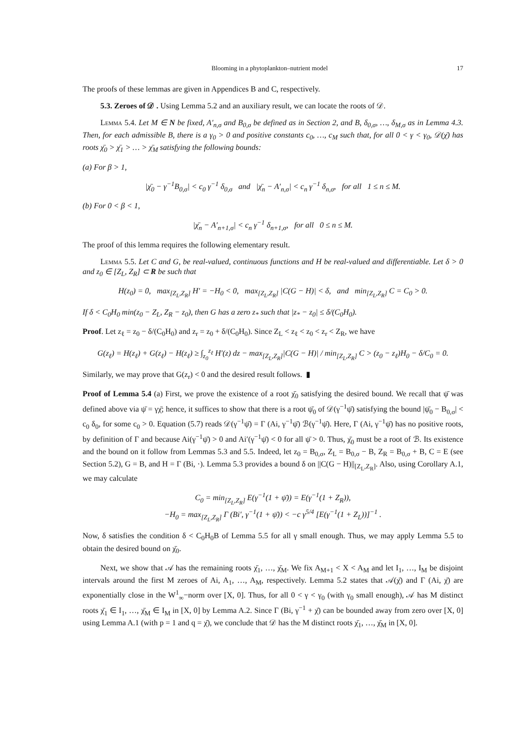Blooming in a phytoplankton–nutrient model 17
The proofs of these lemmas are given in Appendices B and C, respectively.
5.3. Zeroes of 𝒟 . Using Lemma 5.2 and an auxiliary result, we can locate the roots of 𝒟.
Lemma 5.4. Let M ∈ N be fixed, A′<sub>n,σ</sub> and B<sub>0,σ</sub> be defined as in Section 2, and B, δ<sub>0,σ</sub>, …, δ<sub>M,σ</sub> as in Lemma 4.3. Then, for each admissible B, there is a γ<sub>0</sub> > 0 and positive constants c<sub>0</sub>, …, c<sub>M</sub> such that, for all 0 < γ < γ<sub>0</sub>, 𝒟(χ̄) has roots χ̄<sub>0</sub> > χ̄<sub>1</sub> > … > χ̄<sub>M</sub> satisfying the following bounds:
(a) For β > 1,
|χ̄<sub>0</sub> − γ<sup>−1</sup>B<sub>0,σ</sub>| < c<sub>0</sub> γ<sup>−1</sup> δ<sub>0,σ</sub> and |χ̄<sub>n</sub> − A′<sub>n,σ</sub>| < c<sub>n</sub> γ<sup>−1</sup> δ<sub>n,σ</sub>, for all 1 ≤ n ≤ M.
(b) For 0 < β < 1,
|χ̄<sub>n</sub> − A′<sub>n+1,σ</sub>| < c<sub>n</sub> γ<sup>−1</sup> δ<sub>n+1,σ</sub>, for all 0 ≤ n ≤ M.
The proof of this lemma requires the following elementary result.
Lemma 5.5. Let C and G, be real-valued, continuous functions and H be real-valued and differentiable. Let δ > 0 and z<sub>0</sub> ∈ [Z<sub>L</sub>, Z<sub>R</sub>] ⊂ R be such that
H(z<sub>0</sub>) = 0, max<sub>[Z<sub>L</sub>,Z<sub>R</sub>]</sub> H′ = −H<sub>0</sub> < 0, max<sub>[Z<sub>L</sub>,Z<sub>R</sub>]</sub> |C(G − H)| < δ, and min<sub>[Z<sub>L</sub>,Z<sub>R</sub>]</sub> C = C<sub>0</sub> > 0.
If δ < C<sub>0</sub>H<sub>0</sub> min(z<sub>0</sub> − Z<sub>L</sub>, Z<sub>R</sub> − z<sub>0</sub>), then G has a zero z<sub>*</sub> such that |z<sub>*</sub> − z<sub>0</sub>| ≤ δ/(C<sub>0</sub>H<sub>0</sub>).
Proof. Let z<sub>ℓ</sub> = z<sub>0</sub> − δ/(C<sub>0</sub>H<sub>0</sub>) and z<sub>r</sub> = z<sub>0</sub> + δ/(C<sub>0</sub>H<sub>0</sub>). Since Z<sub>L</sub> < z<sub>ℓ</sub> < z<sub>0</sub> < z<sub>r</sub> < Z<sub>R</sub>, we have
G(z<sub>ℓ</sub>) = H(z<sub>ℓ</sub>) + G(z<sub>ℓ</sub>) − H(z<sub>ℓ</sub>) ≥ ∫<sub>z<sub>0</sub></sub><sup>z<sub>ℓ</sub></sup> H′(z) dz − max<sub>[Z<sub>L</sub>,Z<sub>R</sub>]</sub>|C(G − H)| / min<sub>[Z<sub>L</sub>,Z<sub>R</sub>]</sub> C > (z<sub>0</sub> − z<sub>ℓ</sub>)H<sub>0</sub> − δ/C<sub>0</sub> = 0.
Similarly, we may prove that G(z<sub>r</sub>) < 0 and the desired result follows. ▮
Proof of Lemma 5.4 (a) First, we prove the existence of a root χ̄<sub>0</sub> satisfying the desired bound. We recall that ψ̄ was defined above via ψ̄ = γχ̄; hence, it suffices to show that there is a root ψ̄<sub>0</sub> of 𝒟(γ<sup>−1</sup>ψ̄) satisfying the bound |ψ̄<sub>0</sub> − B<sub>0,σ</sub>| < c<sub>0</sub> δ<sub>0</sub>, for some c<sub>0</sub> > 0. Equation (5.7) reads 𝒟(γ<sup>−1</sup>ψ̄) = Γ (Ai, γ<sup>−1</sup>ψ̄) ℬ(γ<sup>−1</sup>ψ̄). Here, Γ (Ai, γ<sup>−1</sup>ψ̄) has no positive roots, by definition of Γ and because Ai(γ<sup>−1</sup>ψ̄) > 0 and Ai′(γ<sup>−1</sup>ψ̄) < 0 for all ψ̄ > 0. Thus, χ̄<sub>0</sub> must be a root of ℬ. Its existence and the bound on it follow from Lemmas 5.3 and 5.5. Indeed, let z<sub>0</sub> = B<sub>0,σ</sub>, Z<sub>L</sub> = B<sub>0,σ</sub> − B, Z<sub>R</sub> = B<sub>0,σ</sub> + B, C = E (see Section 5.2), G = B, and H = Γ (Bi, ·). Lemma 5.3 provides a bound δ on ||C(G − H)||<sub>[Z<sub>L</sub>,Z<sub>R</sub>]</sub>. Also, using Corollary A.1, we may calculate
C<sub>0</sub> = min<sub>[Z<sub>L</sub>,Z<sub>R</sub>]</sub> E(γ<sup>−1</sup>(1 + ψ̄)) = E(γ<sup>−1</sup>(1 + Z<sub>R</sub>)),
−H<sub>0</sub> = max<sub>[Z<sub>L</sub>,Z<sub>R</sub>]</sub> Γ (Bi′, γ<sup>−1</sup>(1 + ψ̄)) < −c γ<sup>5/4</sup> [E(γ<sup>−1</sup>(1 + Z<sub>L</sub>))]<sup>−1</sup> .
Now, δ satisfies the condition δ < C<sub>0</sub>H<sub>0</sub>B of Lemma 5.5 for all γ small enough. Thus, we may apply Lemma 5.5 to obtain the desired bound on χ̄<sub>0</sub>.
Next, we show that 𝒜 has the remaining roots χ̄<sub>1</sub>, …, χ̄<sub>M</sub>. We fix A<sub>M+1</sub> < X < A<sub>M</sub> and let I<sub>1</sub>, …, I<sub>M</sub> be disjoint intervals around the first M zeroes of Ai, A<sub>1</sub>, …, A<sub>M</sub>, respectively. Lemma 5.2 states that 𝒜(χ̄) and Γ (Ai, χ̄) are exponentially close in the W<sup>1</sup><sub>∞</sub>−norm over [X, 0]. Thus, for all 0 < γ < γ<sub>0</sub> (with γ<sub>0</sub> small enough), 𝒜 has M distinct roots χ̄<sub>1</sub> ∈ I<sub>1</sub>, …, χ̄<sub>M</sub> ∈ I<sub>M</sub> in [X, 0] by Lemma A.2. Since Γ (Bi, γ<sup>−1</sup> + χ̄) can be bounded away from zero over [X, 0] using Lemma A.1 (with p = 1 and q = χ̄), we conclude that 𝒟 has the M distinct roots χ̄<sub>1</sub>, …, χ̄<sub>M</sub> in [X, 0].